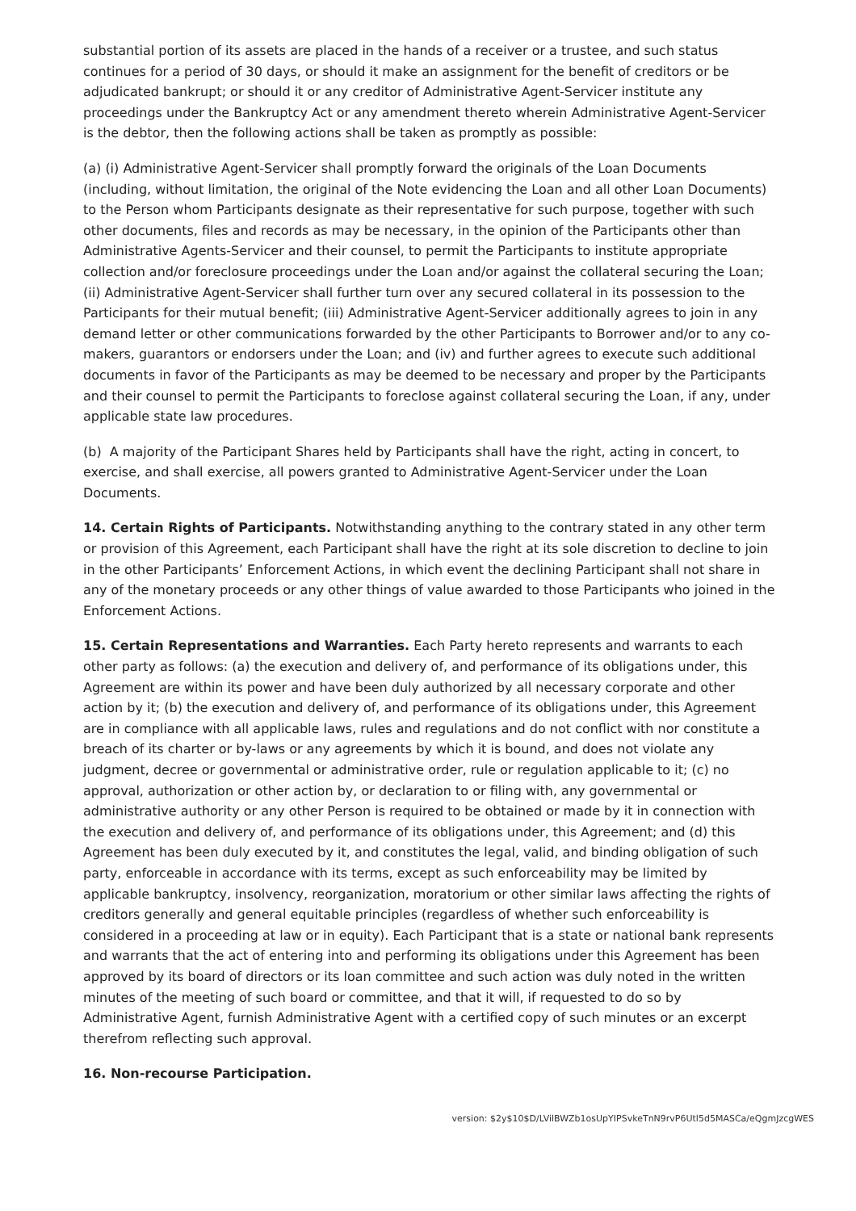substantial portion of its assets are placed in the hands of a receiver or a trustee, and such status continues for a period of 30 days, or should it make an assignment for the benefit of creditors or be adjudicated bankrupt; or should it or any creditor of Administrative Agent-Servicer institute any proceedings under the Bankruptcy Act or any amendment thereto wherein Administrative Agent-Servicer is the debtor, then the following actions shall be taken as promptly as possible:
(a) (i) Administrative Agent-Servicer shall promptly forward the originals of the Loan Documents (including, without limitation, the original of the Note evidencing the Loan and all other Loan Documents) to the Person whom Participants designate as their representative for such purpose, together with such other documents, files and records as may be necessary, in the opinion of the Participants other than Administrative Agents-Servicer and their counsel, to permit the Participants to institute appropriate collection and/or foreclosure proceedings under the Loan and/or against the collateral securing the Loan; (ii) Administrative Agent-Servicer shall further turn over any secured collateral in its possession to the Participants for their mutual benefit; (iii) Administrative Agent-Servicer additionally agrees to join in any demand letter or other communications forwarded by the other Participants to Borrower and/or to any co-makers, guarantors or endorsers under the Loan; and (iv) and further agrees to execute such additional documents in favor of the Participants as may be deemed to be necessary and proper by the Participants and their counsel to permit the Participants to foreclose against collateral securing the Loan, if any, under applicable state law procedures.
(b) A majority of the Participant Shares held by Participants shall have the right, acting in concert, to exercise, and shall exercise, all powers granted to Administrative Agent-Servicer under the Loan Documents.
14. Certain Rights of Participants. Notwithstanding anything to the contrary stated in any other term or provision of this Agreement, each Participant shall have the right at its sole discretion to decline to join in the other Participants’ Enforcement Actions, in which event the declining Participant shall not share in any of the monetary proceeds or any other things of value awarded to those Participants who joined in the Enforcement Actions.
15. Certain Representations and Warranties. Each Party hereto represents and warrants to each other party as follows: (a) the execution and delivery of, and performance of its obligations under, this Agreement are within its power and have been duly authorized by all necessary corporate and other action by it; (b) the execution and delivery of, and performance of its obligations under, this Agreement are in compliance with all applicable laws, rules and regulations and do not conflict with nor constitute a breach of its charter or by-laws or any agreements by which it is bound, and does not violate any judgment, decree or governmental or administrative order, rule or regulation applicable to it; (c) no approval, authorization or other action by, or declaration to or filing with, any governmental or administrative authority or any other Person is required to be obtained or made by it in connection with the execution and delivery of, and performance of its obligations under, this Agreement; and (d) this Agreement has been duly executed by it, and constitutes the legal, valid, and binding obligation of such party, enforceable in accordance with its terms, except as such enforceability may be limited by applicable bankruptcy, insolvency, reorganization, moratorium or other similar laws affecting the rights of creditors generally and general equitable principles (regardless of whether such enforceability is considered in a proceeding at law or in equity). Each Participant that is a state or national bank represents and warrants that the act of entering into and performing its obligations under this Agreement has been approved by its board of directors or its loan committee and such action was duly noted in the written minutes of the meeting of such board or committee, and that it will, if requested to do so by Administrative Agent, furnish Administrative Agent with a certified copy of such minutes or an excerpt therefrom reflecting such approval.
16. Non-recourse Participation.
version: $2y$10$D/LVilBWZb1osUpYIPSvkeTnN9rvP6Utl5d5MASCa/eQgmJzcgWES